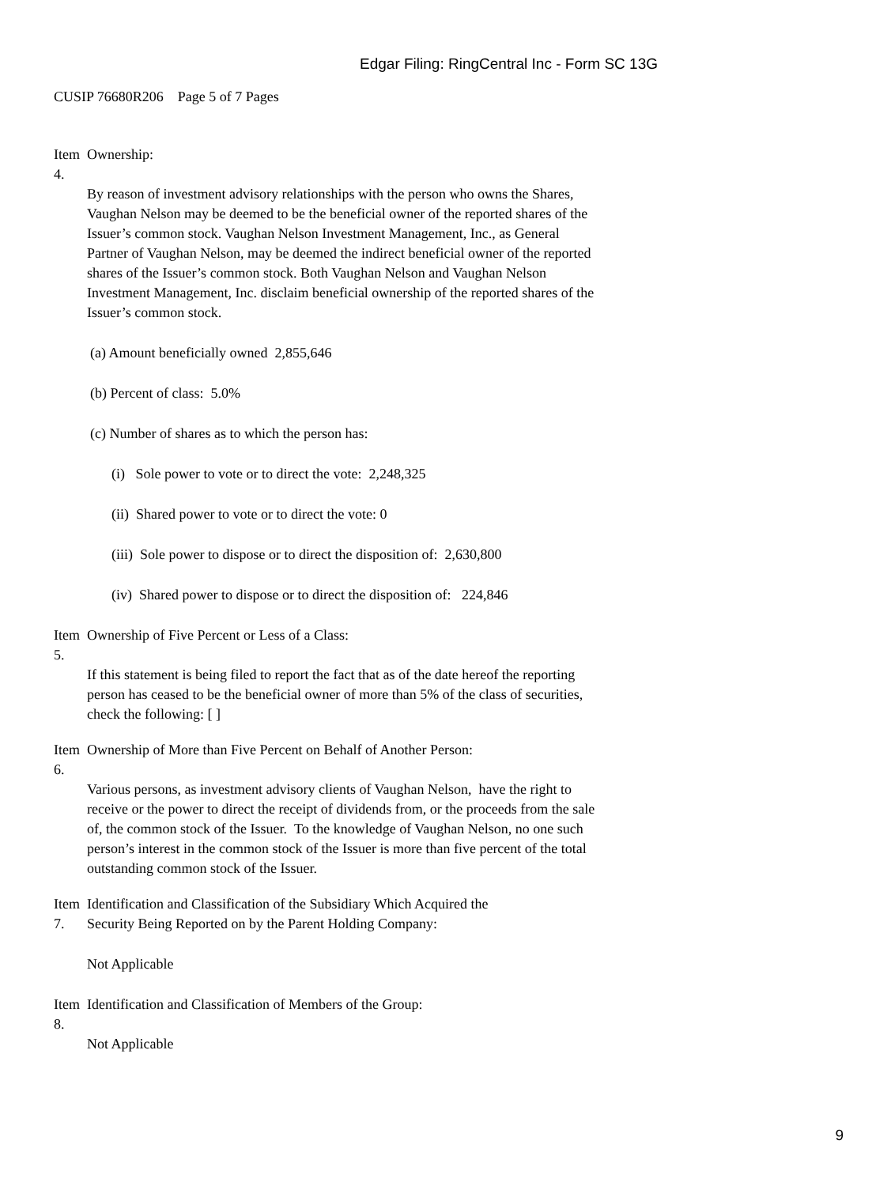Edgar Filing: RingCentral Inc - Form SC 13G
CUSIP 76680R206 Page 5 of 7 Pages
Item
4.
Ownership:
By reason of investment advisory relationships with the person who owns the Shares, Vaughan Nelson may be deemed to be the beneficial owner of the reported shares of the Issuer’s common stock. Vaughan Nelson Investment Management, Inc., as General Partner of Vaughan Nelson, may be deemed the indirect beneficial owner of the reported shares of the Issuer’s common stock. Both Vaughan Nelson and Vaughan Nelson Investment Management, Inc. disclaim beneficial ownership of the reported shares of the Issuer’s common stock.
(a) Amount beneficially owned 2,855,646
(b) Percent of class: 5.0%
(c) Number of shares as to which the person has:
(i) Sole power to vote or to direct the vote: 2,248,325
(ii) Shared power to vote or to direct the vote: 0
(iii) Sole power to dispose or to direct the disposition of: 2,630,800
(iv) Shared power to dispose or to direct the disposition of: 224,846
Item
5.
Ownership of Five Percent or Less of a Class:
If this statement is being filed to report the fact that as of the date hereof the reporting person has ceased to be the beneficial owner of more than 5% of the class of securities, check the following: [ ]
Item
6.
Ownership of More than Five Percent on Behalf of Another Person:
Various persons, as investment advisory clients of Vaughan Nelson, have the right to receive or the power to direct the receipt of dividends from, or the proceeds from the sale of, the common stock of the Issuer. To the knowledge of Vaughan Nelson, no one such person’s interest in the common stock of the Issuer is more than five percent of the total outstanding common stock of the Issuer.
Item
7.
Identification and Classification of the Subsidiary Which Acquired the
Security Being Reported on by the Parent Holding Company:
Not Applicable
Item
8.
Identification and Classification of Members of the Group:
Not Applicable
9